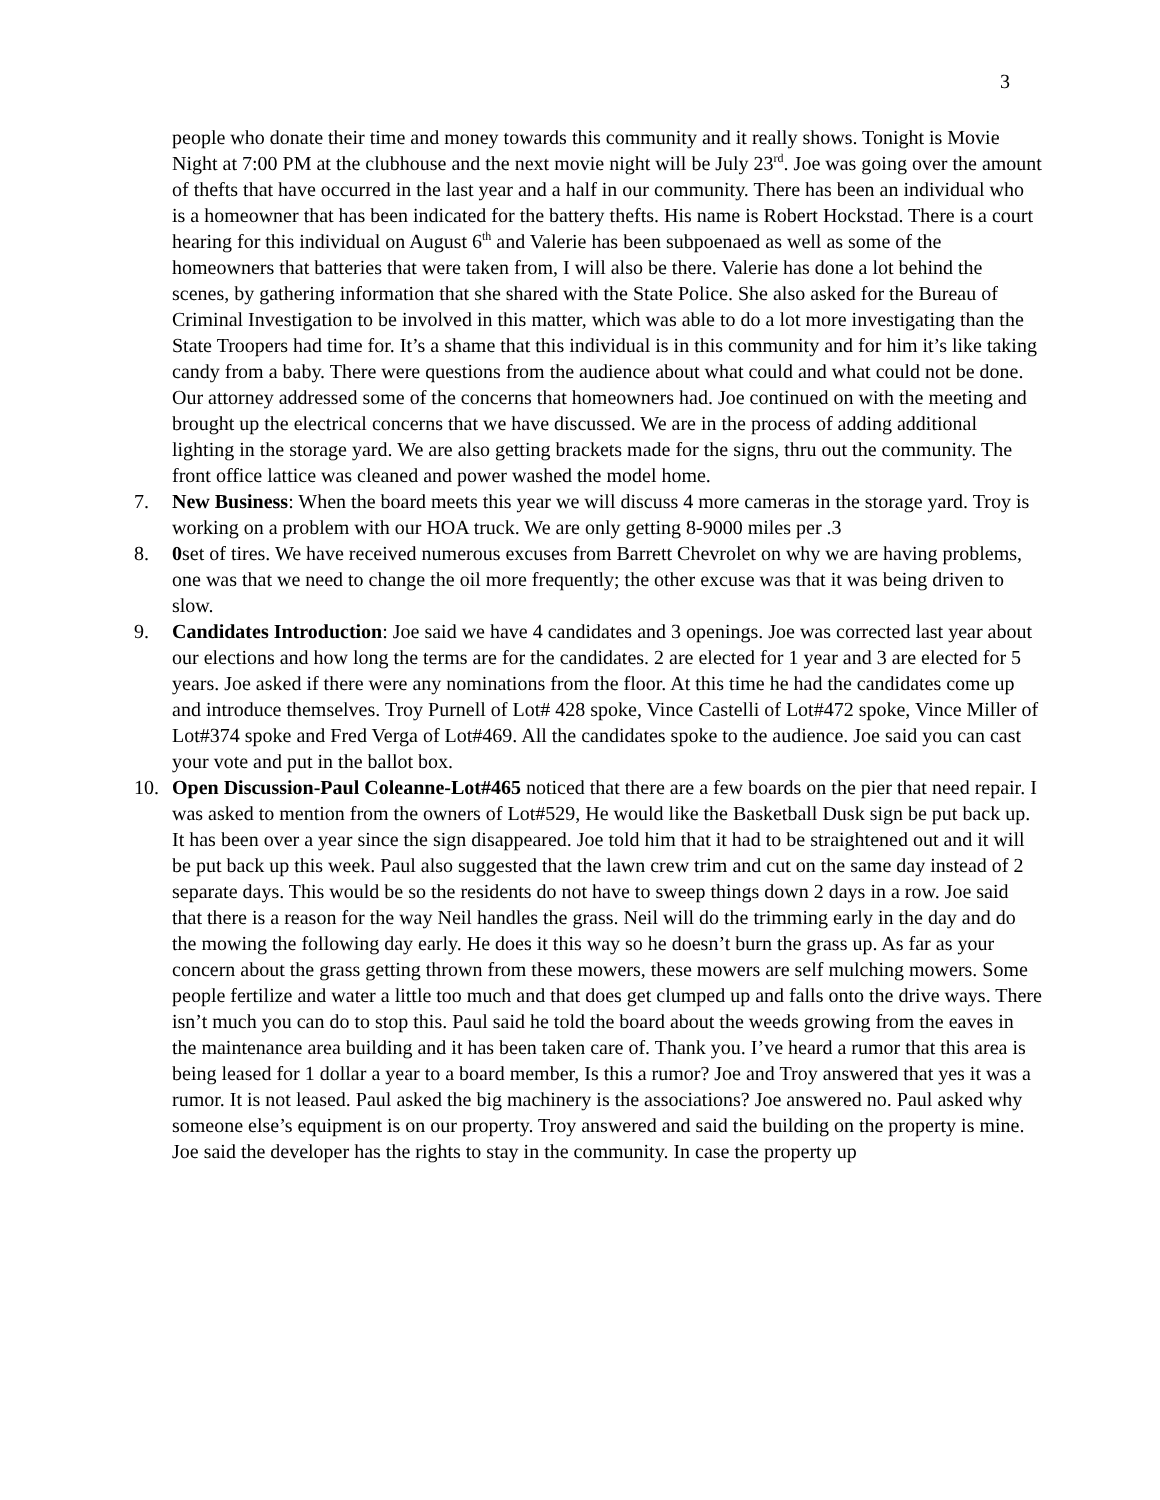3
people who donate their time and money towards this community and it really shows. Tonight is Movie Night at 7:00 PM at the clubhouse and the next movie night will be July 23<sup>rd</sup>. Joe was going over the amount of thefts that have occurred in the last year and a half in our community. There has been an individual who is a homeowner that has been indicated for the battery thefts. His name is Robert Hockstad. There is a court hearing for this individual on August 6<sup>th</sup> and Valerie has been subpoenaed as well as some of the homeowners that batteries that were taken from, I will also be there. Valerie has done a lot behind the scenes, by gathering information that she shared with the State Police. She also asked for the Bureau of Criminal Investigation to be involved in this matter, which was able to do a lot more investigating than the State Troopers had time for. It’s a shame that this individual is in this community and for him it’s like taking candy from a baby. There were questions from the audience about what could and what could not be done. Our attorney addressed some of the concerns that homeowners had. Joe continued on with the meeting and brought up the electrical concerns that we have discussed. We are in the process of adding additional lighting in the storage yard. We are also getting brackets made for the signs, thru out the community. The front office lattice was cleaned and power washed the model home.
7. New Business: When the board meets this year we will discuss 4 more cameras in the storage yard. Troy is working on a problem with our HOA truck. We are only getting 8-9000 miles per .3
8. 0set of tires. We have received numerous excuses from Barrett Chevrolet on why we are having problems, one was that we need to change the oil more frequently; the other excuse was that it was being driven to slow.
9. Candidates Introduction: Joe said we have 4 candidates and 3 openings. Joe was corrected last year about our elections and how long the terms are for the candidates. 2 are elected for 1 year and 3 are elected for 5 years. Joe asked if there were any nominations from the floor. At this time he had the candidates come up and introduce themselves. Troy Purnell of Lot# 428 spoke, Vince Castelli of Lot#472 spoke, Vince Miller of Lot#374 spoke and Fred Verga of Lot#469. All the candidates spoke to the audience. Joe said you can cast your vote and put in the ballot box.
10. Open Discussion-Paul Coleanne-Lot#465 noticed that there are a few boards on the pier that need repair. I was asked to mention from the owners of Lot#529, He would like the Basketball Dusk sign be put back up. It has been over a year since the sign disappeared. Joe told him that it had to be straightened out and it will be put back up this week. Paul also suggested that the lawn crew trim and cut on the same day instead of 2 separate days. This would be so the residents do not have to sweep things down 2 days in a row. Joe said that there is a reason for the way Neil handles the grass. Neil will do the trimming early in the day and do the mowing the following day early. He does it this way so he doesn’t burn the grass up. As far as your concern about the grass getting thrown from these mowers, these mowers are self mulching mowers. Some people fertilize and water a little too much and that does get clumped up and falls onto the drive ways. There isn’t much you can do to stop this. Paul said he told the board about the weeds growing from the eaves in the maintenance area building and it has been taken care of. Thank you. I’ve heard a rumor that this area is being leased for 1 dollar a year to a board member, Is this a rumor? Joe and Troy answered that yes it was a rumor. It is not leased. Paul asked the big machinery is the associations? Joe answered no. Paul asked why someone else’s equipment is on our property. Troy answered and said the building on the property is mine. Joe said the developer has the rights to stay in the community. In case the property up